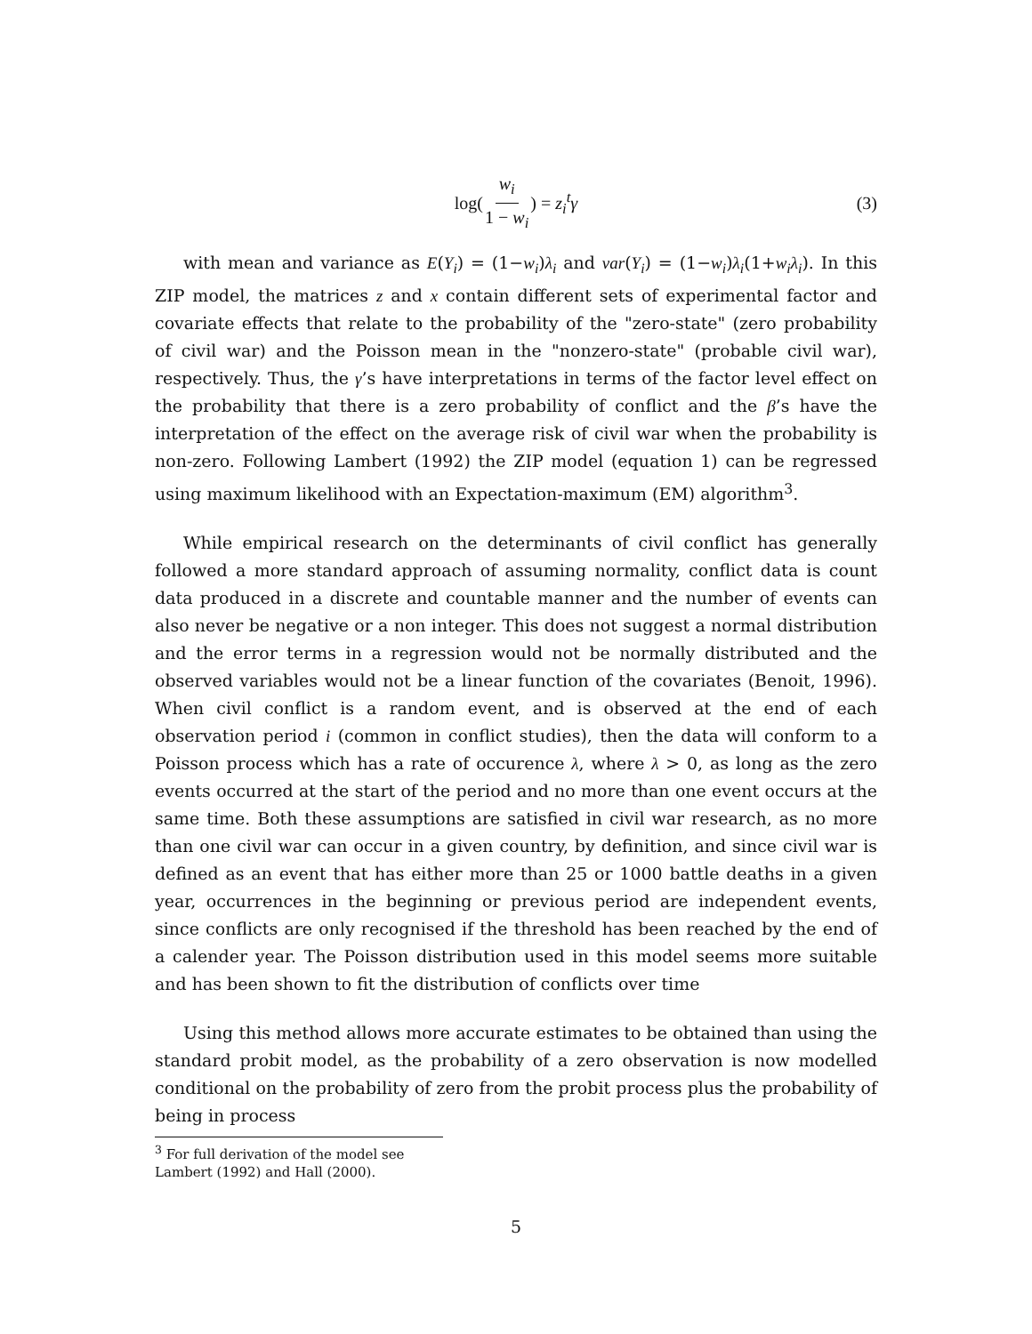log(w<sub>i</sub> 1 − w<sub>i</sub>) = z<sub>i</sub><sup>t</sup>γ (3)
with mean and variance as E(Y<sub>i</sub>) = (1−w<sub>i</sub>)λ<sub>i</sub> and var(Y<sub>i</sub>) = (1−w<sub>i</sub>)λ<sub>i</sub>(1+w<sub>i</sub>λ<sub>i</sub>). In this ZIP model, the matrices z and x contain different sets of experimental factor and covariate effects that relate to the probability of the "zero-state" (zero probability of civil war) and the Poisson mean in the "nonzero-state" (probable civil war), respectively. Thus, the γ’s have interpretations in terms of the factor level effect on the probability that there is a zero probability of conflict and the β’s have the interpretation of the effect on the average risk of civil war when the probability is non-zero. Following Lambert (1992) the ZIP model (equation 1) can be regressed using maximum likelihood with an Expectation-maximum (EM) algorithm<sup>3</sup>.
While empirical research on the determinants of civil conflict has generally followed a more standard approach of assuming normality, conflict data is count data produced in a discrete and countable manner and the number of events can also never be negative or a non integer. This does not suggest a normal distribution and the error terms in a regression would not be normally distributed and the observed variables would not be a linear function of the covariates (Benoit, 1996). When civil conflict is a random event, and is observed at the end of each observation period i (common in conflict studies), then the data will conform to a Poisson process which has a rate of occurence λ, where λ > 0, as long as the zero events occurred at the start of the period and no more than one event occurs at the same time. Both these assumptions are satisfied in civil war research, as no more than one civil war can occur in a given country, by definition, and since civil war is defined as an event that has either more than 25 or 1000 battle deaths in a given year, occurrences in the beginning or previous period are independent events, since conflicts are only recognised if the threshold has been reached by the end of a calender year. The Poisson distribution used in this model seems more suitable and has been shown to fit the distribution of conflicts over time
Using this method allows more accurate estimates to be obtained than using the standard probit model, as the probability of a zero observation is now modelled conditional on the probability of zero from the probit process plus the probability of being in process
<sup>3</sup> For full derivation of the model see Lambert (1992) and Hall (2000).
5